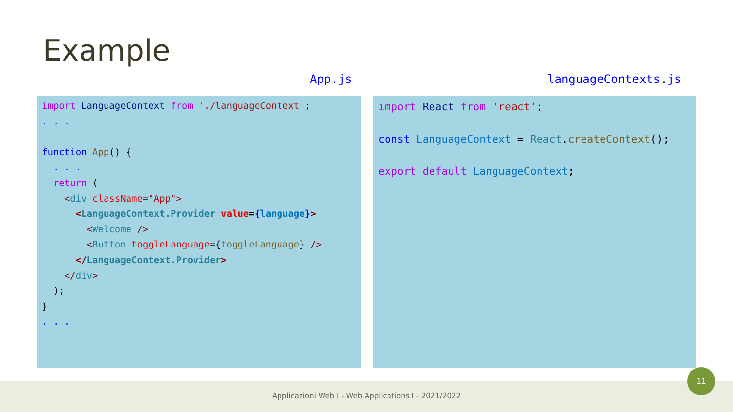Example
App.js languageContexts.js
import LanguageContext from './languageContext'; . . . function App() { . . . return ( <div className="App"> <LanguageContext.Provider value={language}> <Welcome /> <Button toggleLanguage={toggleLanguage} /> </LanguageContext.Provider> </div> ); } . . .
import React from 'react’; const LanguageContext = React.createContext(); export default LanguageContext;
Applicazioni Web I - Web Applications I - 2021/2022
11